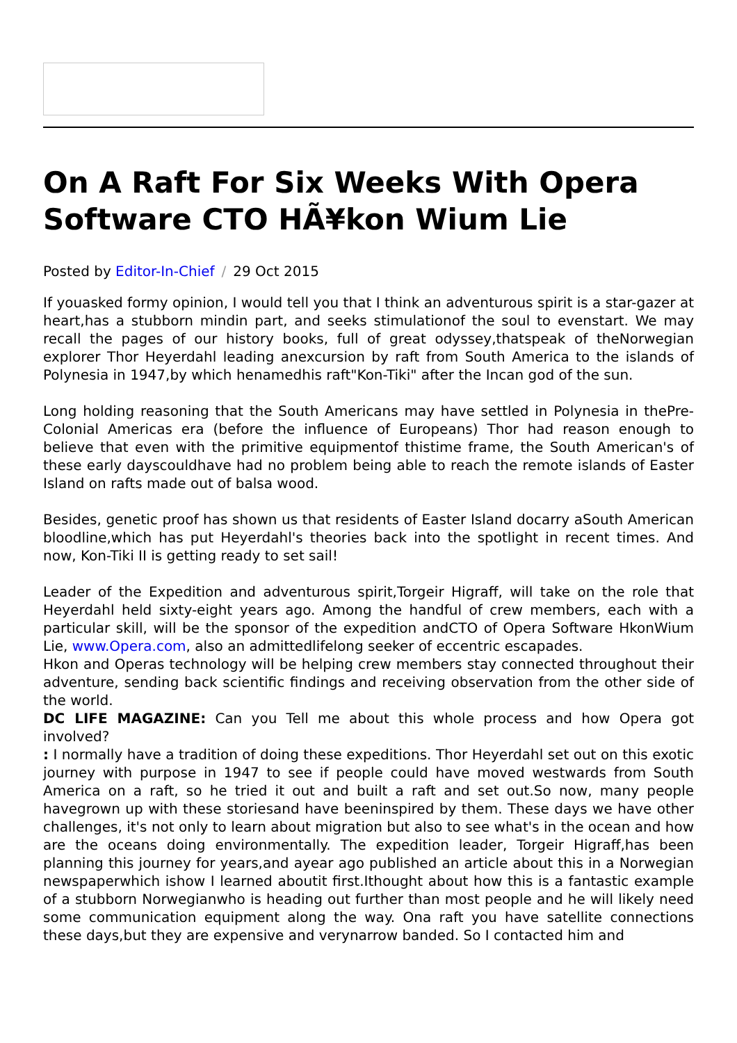On A Raft For Six Weeks With Opera Software CTO HÃ¥kon Wium Lie
Posted by Editor-In-Chief / 29 Oct 2015
If youasked formy opinion, I would tell you that I think an adventurous spirit is a star-gazer at heart,has a stubborn mindin part, and seeks stimulationof the soul to evenstart. We may recall the pages of our history books, full of great odyssey,thatspeak of theNorwegian explorer Thor Heyerdahl leading anexcursion by raft from South America to the islands of Polynesia in 1947,by which henamedhis raft"Kon-Tiki" after the Incan god of the sun.
Long holding reasoning that the South Americans may have settled in Polynesia in thePre-Colonial Americas era (before the influence of Europeans) Thor had reason enough to believe that even with the primitive equipmentof thistime frame, the South American's of these early dayscouldhave had no problem being able to reach the remote islands of Easter Island on rafts made out of balsa wood.
Besides, genetic proof has shown us that residents of Easter Island docarry aSouth American bloodline,which has put Heyerdahl's theories back into the spotlight in recent times. And now, Kon-Tiki II is getting ready to set sail!
Leader of the Expedition and adventurous spirit,Torgeir Higraff, will take on the role that Heyerdahl held sixty-eight years ago. Among the handful of crew members, each with a particular skill, will be the sponsor of the expedition andCTO of Opera Software HkonWium Lie, www.Opera.com, also an admittedlifelong seeker of eccentric escapades.
Hkon and Operas technology will be helping crew members stay connected throughout their adventure, sending back scientific findings and receiving observation from the other side of the world.
DC LIFE MAGAZINE: Can you Tell me about this whole process and how Opera got involved?
: I normally have a tradition of doing these expeditions. Thor Heyerdahl set out on this exotic journey with purpose in 1947 to see if people could have moved westwards from South America on a raft, so he tried it out and built a raft and set out.So now, many people havegrown up with these storiesand have beeninspired by them. These days we have other challenges, it's not only to learn about migration but also to see what's in the ocean and how are the oceans doing environmentally. The expedition leader, Torgeir Higraff,has been planning this journey for years,and ayear ago published an article about this in a Norwegian newspaperwhich ishow I learned aboutit first.Ithought about how this is a fantastic example of a stubborn Norwegianwho is heading out further than most people and he will likely need some communication equipment along the way. Ona raft you have satellite connections these days,but they are expensive and verynarrow banded. So I contacted him and